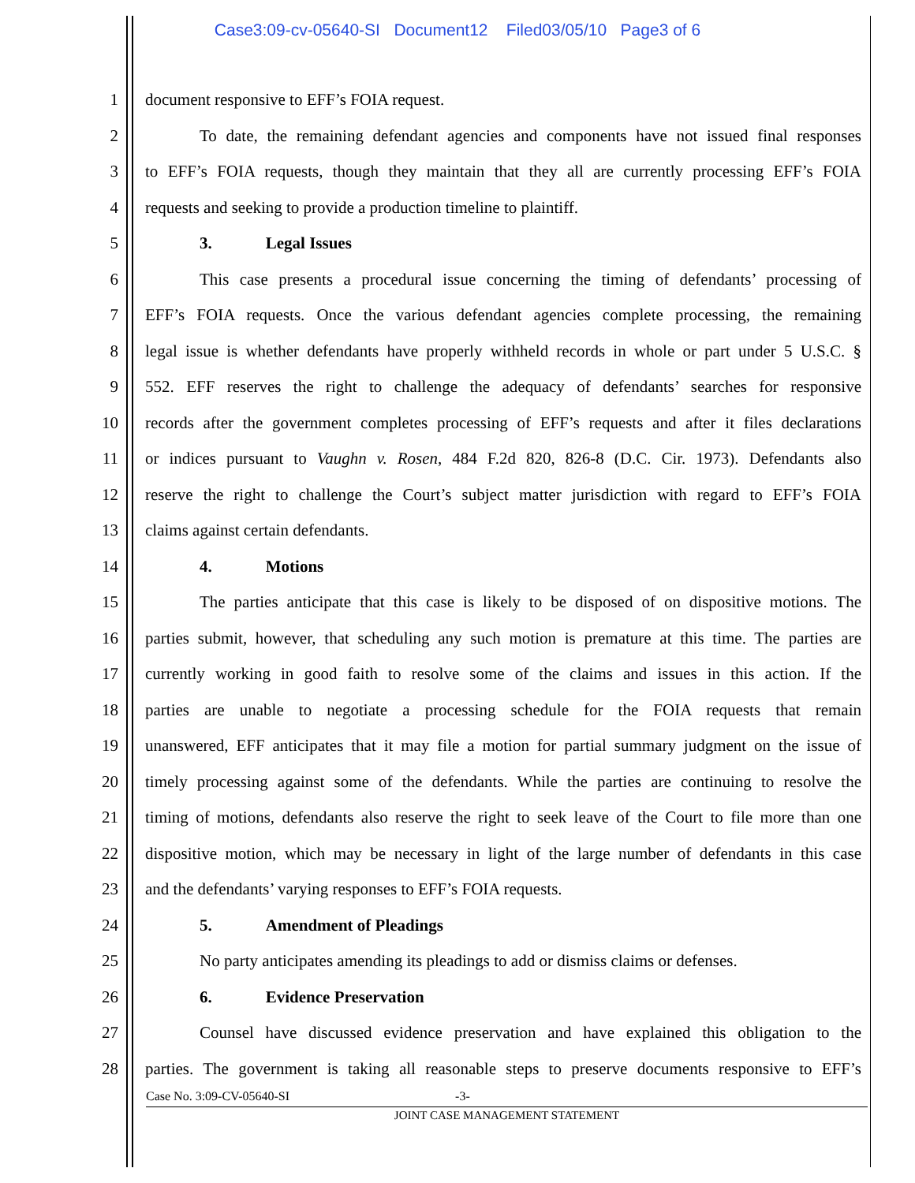Case3:09-cv-05640-SI Document12 Filed03/05/10 Page3 of 6
1 document responsive to EFF’s FOIA request.
2 To date, the remaining defendant agencies and components have not issued final responses
3 to EFF’s FOIA requests, though they maintain that they all are currently processing EFF’s FOIA
4 requests and seeking to provide a production timeline to plaintiff.
5 3. Legal Issues
6 This case presents a procedural issue concerning the timing of defendants’ processing of
7 EFF’s FOIA requests. Once the various defendant agencies complete processing, the remaining
8 legal issue is whether defendants have properly withheld records in whole or part under 5 U.S.C. §
9 552. EFF reserves the right to challenge the adequacy of defendants’ searches for responsive
10 records after the government completes processing of EFF’s requests and after it files declarations
11 or indices pursuant to Vaughn v. Rosen, 484 F.2d 820, 826-8 (D.C. Cir. 1973). Defendants also
12 reserve the right to challenge the Court’s subject matter jurisdiction with regard to EFF’s FOIA
13 claims against certain defendants.
14 4. Motions
15 The parties anticipate that this case is likely to be disposed of on dispositive motions. The
16 parties submit, however, that scheduling any such motion is premature at this time. The parties are
17 currently working in good faith to resolve some of the claims and issues in this action. If the
18 parties are unable to negotiate a processing schedule for the FOIA requests that remain
19 unanswered, EFF anticipates that it may file a motion for partial summary judgment on the issue of
20 timely processing against some of the defendants. While the parties are continuing to resolve the
21 timing of motions, defendants also reserve the right to seek leave of the Court to file more than one
22 dispositive motion, which may be necessary in light of the large number of defendants in this case
23 and the defendants’ varying responses to EFF’s FOIA requests.
24 5. Amendment of Pleadings
25 No party anticipates amending its pleadings to add or dismiss claims or defenses.
26 6. Evidence Preservation
27 Counsel have discussed evidence preservation and have explained this obligation to the
28 parties. The government is taking all reasonable steps to preserve documents responsive to EFF’s
Case No. 3:09-CV-05640-SI -3-
JOINT CASE MANAGEMENT STATEMENT